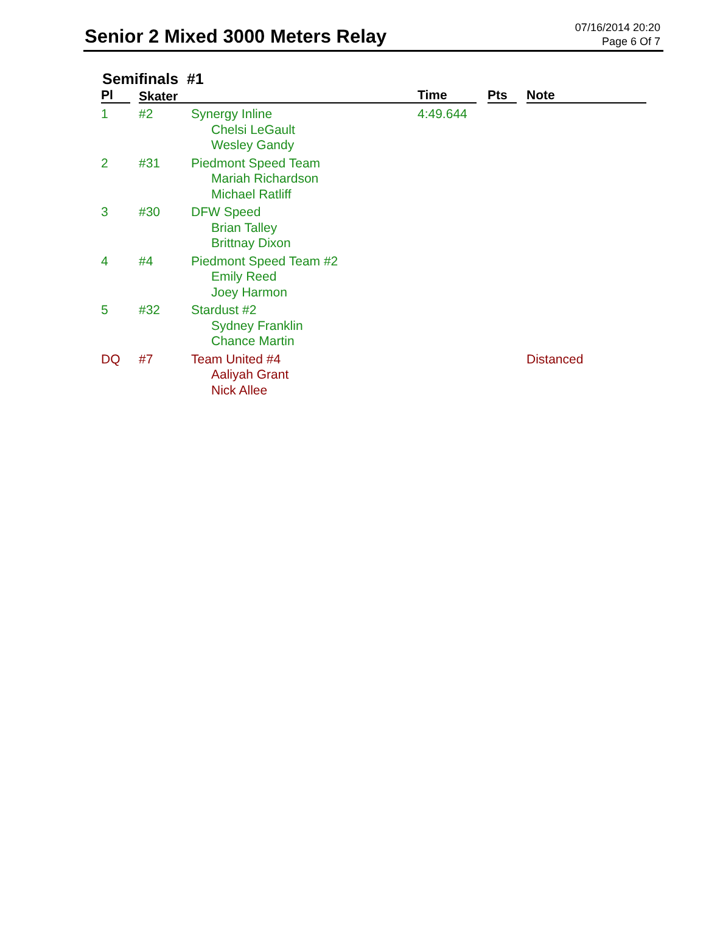Senior 2 Mixed 3000 Meters Relay
07/16/2014 20:20
Page 6 Of 7
Semifinals #1
| Pl | Skater | | Time | Pts | Note |
| --- | --- | --- | --- | --- | --- |
| 1 | #2 | Synergy Inline Chelsi LeGault Wesley Gandy | 4:49.644 | | |
| 2 | #31 | Piedmont Speed Team Mariah Richardson Michael Ratliff | | | |
| 3 | #30 | DFW Speed Brian Talley Brittnay Dixon | | | |
| 4 | #4 | Piedmont Speed Team #2 Emily Reed Joey Harmon | | | |
| 5 | #32 | Stardust #2 Sydney Franklin Chance Martin | | | |
| DQ | #7 | Team United #4 Aaliyah Grant Nick Allee | | | Distanced |